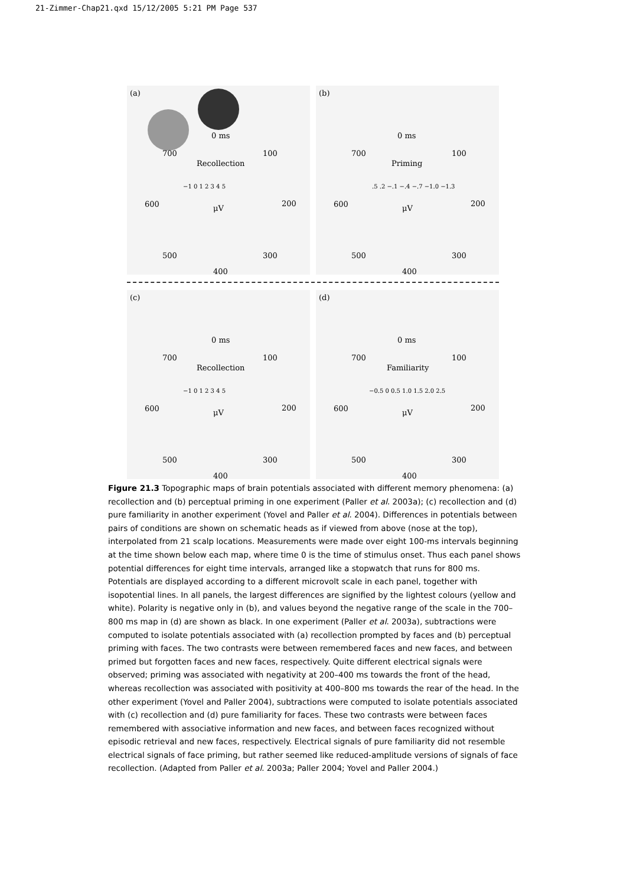21-Zimmer-Chap21.qxd 15/12/2005 5:21 PM Page 537
(a)
0 ms
700 100
Recollection
−1 0 1 2 3 4 5
600 200
μV
500 300
400
(b)
0 ms
700 100
Priming.5 .2 −.1 −.4 −.7 −1.0 −1.3
600 200
μV
500 300
400
(c)
0 ms
700 100
Recollection
−1 0 1 2 3 4 5
600 200
μV
500 300
400
(d)
0 ms
700 100
Familiarity
−0.5 0 0.5 1.0 1.5 2.0 2.5
600 200
μV
500 300
400
Figure 21.3 Topographic maps of brain potentials associated with different memory phenomena: (a) recollection and (b) perceptual priming in one experiment (Paller et al. 2003a); (c) recollection and (d) pure familiarity in another experiment (Yovel and Paller et al. 2004). Differences in potentials between pairs of conditions are shown on schematic heads as if viewed from above (nose at the top), interpolated from 21 scalp locations. Measurements were made over eight 100-ms intervals beginning at the time shown below each map, where time 0 is the time of stimulus onset. Thus each panel shows potential differences for eight time intervals, arranged like a stopwatch that runs for 800 ms. Potentials are displayed according to a different microvolt scale in each panel, together with isopotential lines. In all panels, the largest differences are signified by the lightest colours (yellow and white). Polarity is negative only in (b), and values beyond the negative range of the scale in the 700–800 ms map in (d) are shown as black. In one experiment (Paller et al. 2003a), subtractions were computed to isolate potentials associated with (a) recollection prompted by faces and (b) perceptual priming with faces. The two contrasts were between remembered faces and new faces, and between primed but forgotten faces and new faces, respectively. Quite different electrical signals were observed; priming was associated with negativity at 200–400 ms towards the front of the head, whereas recollection was associated with positivity at 400–800 ms towards the rear of the head. In the other experiment (Yovel and Paller 2004), subtractions were computed to isolate potentials associated with (c) recollection and (d) pure familiarity for faces. These two contrasts were between faces remembered with associative information and new faces, and between faces recognized without episodic retrieval and new faces, respectively. Electrical signals of pure familiarity did not resemble electrical signals of face priming, but rather seemed like reduced-amplitude versions of signals of face recollection. (Adapted from Paller et al. 2003a; Paller 2004; Yovel and Paller 2004.)